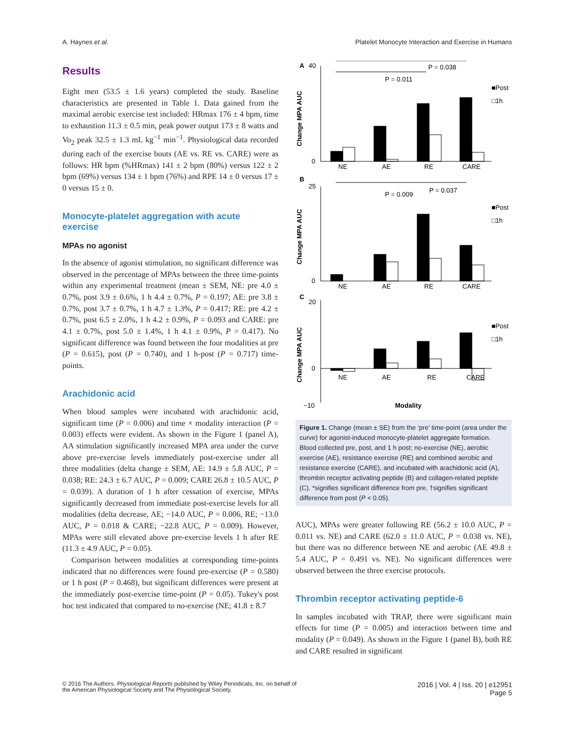A. Haynes et al. Platelet Monocyte Interaction and Exercise in Humans
Results
Eight men (53.5 ± 1.6 years) completed the study. Baseline characteristics are presented in Table 1. Data gained from the maximal aerobic exercise test included: HRmax 176 ± 4 bpm, time to exhaustion 11.3 ± 0.5 min, peak power output 173 ± 8 watts and Vo<sub>2</sub> peak 32.5 ± 1.3 mL kg<sup>−1</sup> min<sup>−1</sup>. Physiological data recorded during each of the exercise bouts (AE vs. RE vs. CARE) were as follows: HR bpm (%HRmax) 141 ± 2 bpm (80%) versus 122 ± 2 bpm (69%) versus 134 ± 1 bpm (76%) and RPE 14 ± 0 versus 17 ± 0 versus 15 ± 0.
Monocyte-platelet aggregation with acute exercise
MPAs no agonist
In the absence of agonist stimulation, no significant difference was observed in the percentage of MPAs between the three time-points within any experimental treatment (mean ± SEM, NE: pre 4.0 ± 0.7%, post 3.9 ± 0.6%, 1 h 4.4 ± 0.7%, P = 0.197; AE: pre 3.8 ± 0.7%, post 3.7 ± 0.7%, 1 h 4.7 ± 1.3%, P = 0.417; RE: pre 4.2 ± 0.7%, post 6.5 ± 2.0%, 1 h 4.2 ± 0.9%, P = 0.093 and CARE: pre 4.1 ± 0.7%, post 5.0 ± 1.4%, 1 h 4.1 ± 0.9%, P = 0.417). No significant difference was found between the four modalities at pre (P = 0.615), post (P = 0.740), and 1 h-post (P = 0.717) time-points.
Arachidonic acid
When blood samples were incubated with arachidonic acid, significant time (P = 0.006) and time × modality interaction (P = 0.003) effects were evident. As shown in the Figure 1 (panel A), AA stimulation significantly increased MPA area under the curve above pre-exercise levels immediately post-exercise under all three modalities (delta change ± SEM, AE: 14.9 ± 5.8 AUC, P = 0.038; RE: 24.3 ± 6.7 AUC, P = 0.009; CARE 26.8 ± 10.5 AUC, P = 0.039). A duration of 1 h after cessation of exercise, MPAs significantly decreased from immediate post-exercise levels for all modalities (delta decrease, AE; −14.0 AUC, P = 0.006, RE; −13.0 AUC, P = 0.018 & CARE; −22.8 AUC, P = 0.009). However, MPAs were still elevated above pre-exercise levels 1 h after RE (11.3 ± 4.9 AUC, P = 0.05).
Comparison between modalities at corresponding time-points indicated that no differences were found pre-exercise (P = 0.580) or 1 h post (P = 0.468), but significant differences were present at the immediately post-exercise time-point (P = 0.05). Tukey's post hoc test indicated that compared to no-exercise (NE; 41.8 ± 8.7
A
40
0
NE
AE
RE
CARE
P = 0.011
P = 0.038
■Post
□1h
B
25
0
NE
AE
RE
CARE
P = 0.009
P = 0.037
■Post
□1h
C
20
0
−10
NE
AE
RE
CARE
■Post
□1h
Modality
Change MPA AUC
Change MPA AUC
Change MPA AUC
Figure 1. Change (mean ± SE) from the ‘pre’ time-point (area under the curve) for agonist-induced monocyte-platelet aggregate formation. Blood collected pre, post, and 1 h post; no-exercise (NE), aerobic exercise (AE), resistance exercise (RE) and combined aerobic and resistance exercise (CARE), and incubated with arachidonic acid (A), thrombin receptor activating peptide (B) and collagen-related peptide (C). *signifies significant difference from pre, †signifies significant difference from post (P < 0.05).
AUC), MPAs were greater following RE (56.2 ± 10.0 AUC, P = 0.011 vs. NE) and CARE (62.0 ± 11.0 AUC, P = 0.038 vs. NE), but there was no difference between NE and aerobic (AE 49.8 ± 5.4 AUC, P = 0.491 vs. NE). No significant differences were observed between the three exercise protocols.
Thrombin receptor activating peptide-6
In samples incubated with TRAP, there were significant main effects for time (P = 0.005) and interaction between time and modality (P = 0.049). As shown in the Figure 1 (panel B), both RE and CARE resulted in significant
© 2016 The Authors. Physiological Reports published by Wiley Periodicals, Inc. on behalf of
the American Physiological Society and The Physiological Society. 2016 | Vol. 4 | Iss. 20 | e12951
Page 5